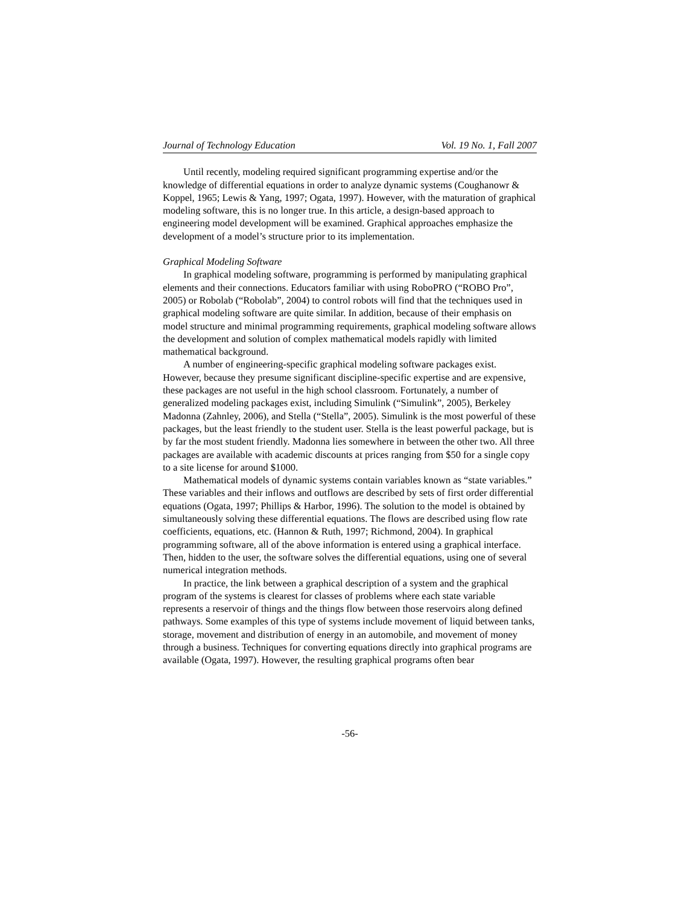Journal of Technology Education Vol. 19 No. 1, Fall 2007
Until recently, modeling required significant programming expertise and/or the knowledge of differential equations in order to analyze dynamic systems (Coughanowr & Koppel, 1965; Lewis & Yang, 1997; Ogata, 1997). However, with the maturation of graphical modeling software, this is no longer true. In this article, a design-based approach to engineering model development will be examined. Graphical approaches emphasize the development of a model’s structure prior to its implementation.
Graphical Modeling Software
In graphical modeling software, programming is performed by manipulating graphical elements and their connections. Educators familiar with using RoboPRO (“ROBO Pro”, 2005) or Robolab (“Robolab”, 2004) to control robots will find that the techniques used in graphical modeling software are quite similar. In addition, because of their emphasis on model structure and minimal programming requirements, graphical modeling software allows the development and solution of complex mathematical models rapidly with limited mathematical background.
A number of engineering-specific graphical modeling software packages exist. However, because they presume significant discipline-specific expertise and are expensive, these packages are not useful in the high school classroom. Fortunately, a number of generalized modeling packages exist, including Simulink (“Simulink”, 2005), Berkeley Madonna (Zahnley, 2006), and Stella (“Stella”, 2005). Simulink is the most powerful of these packages, but the least friendly to the student user. Stella is the least powerful package, but is by far the most student friendly. Madonna lies somewhere in between the other two. All three packages are available with academic discounts at prices ranging from $50 for a single copy to a site license for around $1000.
Mathematical models of dynamic systems contain variables known as “state variables.” These variables and their inflows and outflows are described by sets of first order differential equations (Ogata, 1997; Phillips & Harbor, 1996). The solution to the model is obtained by simultaneously solving these differential equations. The flows are described using flow rate coefficients, equations, etc. (Hannon & Ruth, 1997; Richmond, 2004). In graphical programming software, all of the above information is entered using a graphical interface. Then, hidden to the user, the software solves the differential equations, using one of several numerical integration methods.
In practice, the link between a graphical description of a system and the graphical program of the systems is clearest for classes of problems where each state variable represents a reservoir of things and the things flow between those reservoirs along defined pathways. Some examples of this type of systems include movement of liquid between tanks, storage, movement and distribution of energy in an automobile, and movement of money through a business. Techniques for converting equations directly into graphical programs are available (Ogata, 1997). However, the resulting graphical programs often bear
-56-